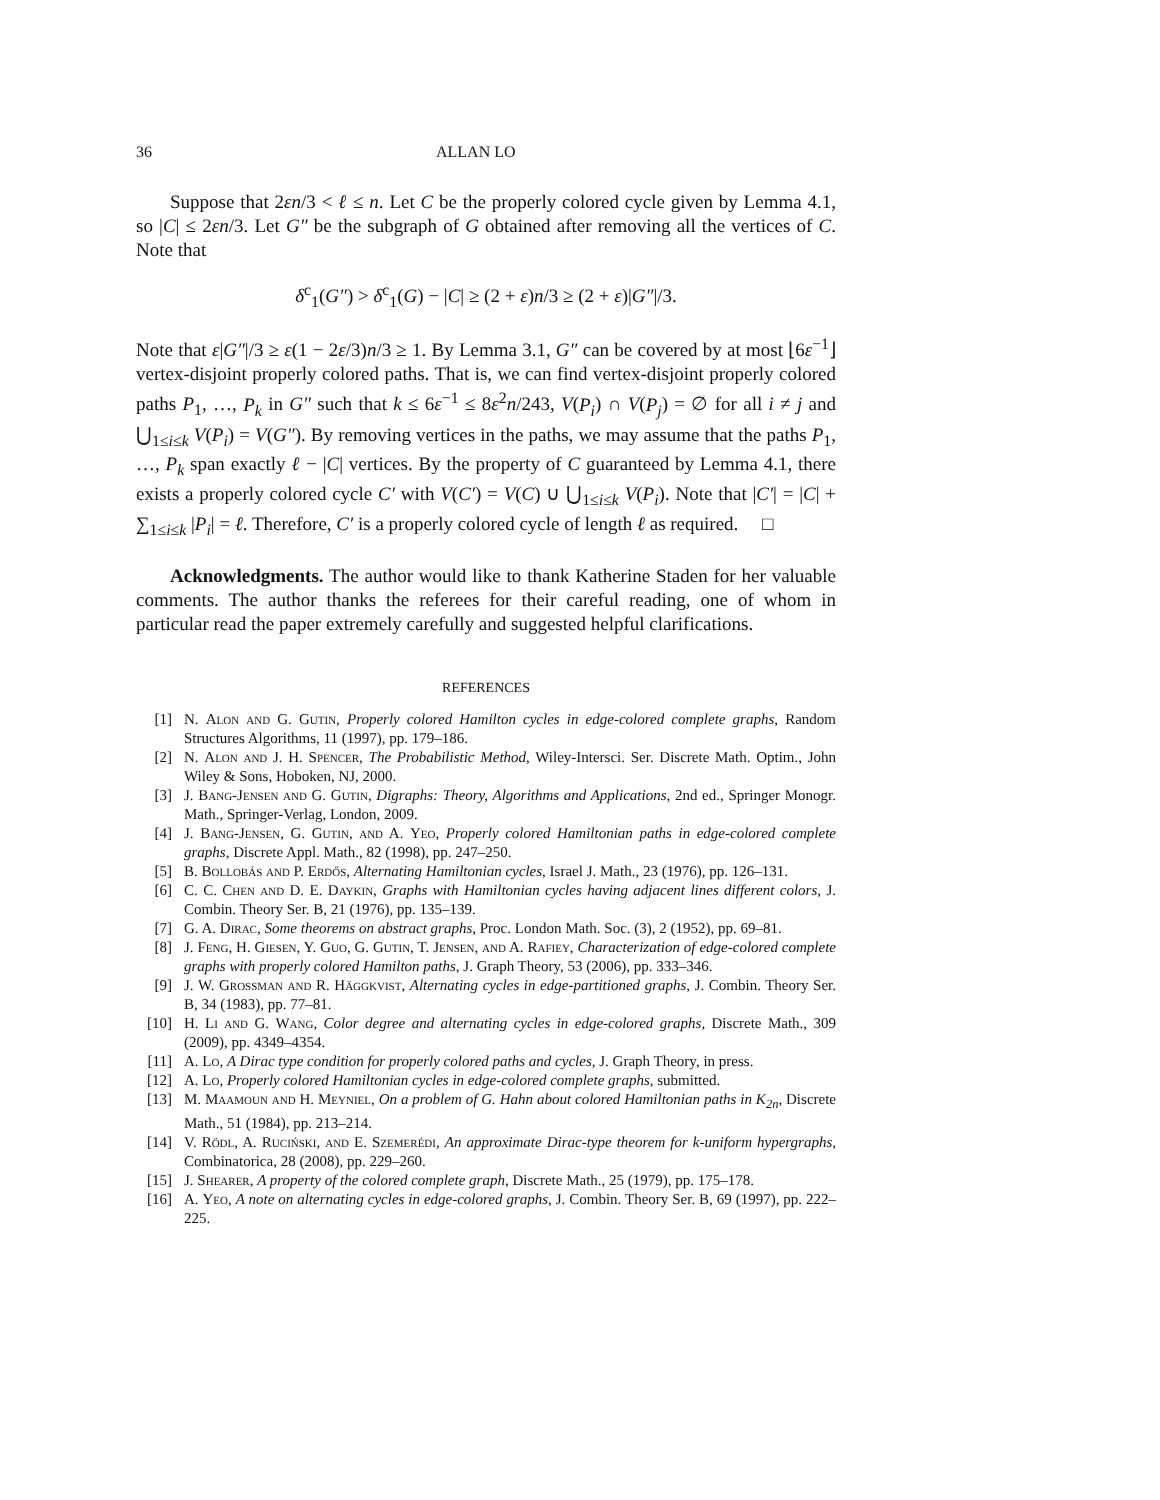36 ALLAN LO
Suppose that 2εn/3 < ℓ ≤ n. Let C be the properly colored cycle given by Lemma 4.1, so |C| ≤ 2εn/3. Let G″ be the subgraph of G obtained after removing all the vertices of C. Note that
δ<sup>c</sup><sub>1</sub>(G″) > δ<sup>c</sup><sub>1</sub>(G) − |C| ≥ (2 + ε)n/3 ≥ (2 + ε)|G″|/3.
Note that ε|G″|/3 ≥ ε(1 − 2ε/3)n/3 ≥ 1. By Lemma 3.1, G″ can be covered by at most ⌊6ε<sup>−1</sup>⌋ vertex-disjoint properly colored paths. That is, we can find vertex-disjoint properly colored paths P<sub>1</sub>, …, P<sub>k</sub> in G″ such that k ≤ 6ε<sup>−1</sup> ≤ 8ε<sup>2</sup>n/243, V(P<sub>i</sub>) ∩ V(P<sub>j</sub>) = ∅ for all i ≠ j and ⋃<sub>1≤i≤k</sub> V(P<sub>i</sub>) = V(G″). By removing vertices in the paths, we may assume that the paths P<sub>1</sub>, …, P<sub>k</sub> span exactly ℓ − |C| vertices. By the property of C guaranteed by Lemma 4.1, there exists a properly colored cycle C′ with V(C′) = V(C) ∪ ⋃<sub>1≤i≤k</sub> V(P<sub>i</sub>). Note that |C′| = |C| + ∑<sub>1≤i≤k</sub> |P<sub>i</sub>| = ℓ. Therefore, C′ is a properly colored cycle of length ℓ as required. □
Acknowledgments. The author would like to thank Katherine Staden for her valuable comments. The author thanks the referees for their careful reading, one of whom in particular read the paper extremely carefully and suggested helpful clarifications.
REFERENCES
[1] N. Alon and G. Gutin, Properly colored Hamilton cycles in edge-colored complete graphs, Random Structures Algorithms, 11 (1997), pp. 179–186.
[2] N. Alon and J. H. Spencer, The Probabilistic Method, Wiley-Intersci. Ser. Discrete Math. Optim., John Wiley & Sons, Hoboken, NJ, 2000.
[3] J. Bang-Jensen and G. Gutin, Digraphs: Theory, Algorithms and Applications, 2nd ed., Springer Monogr. Math., Springer-Verlag, London, 2009.
[4] J. Bang-Jensen, G. Gutin, and A. Yeo, Properly colored Hamiltonian paths in edge-colored complete graphs, Discrete Appl. Math., 82 (1998), pp. 247–250.
[5] B. Bollobás and P. Erdős, Alternating Hamiltonian cycles, Israel J. Math., 23 (1976), pp. 126–131.
[6] C. C. Chen and D. E. Daykin, Graphs with Hamiltonian cycles having adjacent lines different colors, J. Combin. Theory Ser. B, 21 (1976), pp. 135–139.
[7] G. A. Dirac, Some theorems on abstract graphs, Proc. London Math. Soc. (3), 2 (1952), pp. 69–81.
[8] J. Feng, H. Giesen, Y. Guo, G. Gutin, T. Jensen, and A. Rafiey, Characterization of edge-colored complete graphs with properly colored Hamilton paths, J. Graph Theory, 53 (2006), pp. 333–346.
[9] J. W. Grossman and R. Häggkvist, Alternating cycles in edge-partitioned graphs, J. Combin. Theory Ser. B, 34 (1983), pp. 77–81.
[10] H. Li and G. Wang, Color degree and alternating cycles in edge-colored graphs, Discrete Math., 309 (2009), pp. 4349–4354.
[11] A. Lo, A Dirac type condition for properly colored paths and cycles, J. Graph Theory, in press.
[12] A. Lo, Properly colored Hamiltonian cycles in edge-colored complete graphs, submitted.
[13] M. Maamoun and H. Meyniel, On a problem of G. Hahn about colored Hamiltonian paths in K<sub>2n</sub>, Discrete Math., 51 (1984), pp. 213–214.
[14] V. Rödl, A. Ruciński, and E. Szemerédi, An approximate Dirac-type theorem for k-uniform hypergraphs, Combinatorica, 28 (2008), pp. 229–260.
[15] J. Shearer, A property of the colored complete graph, Discrete Math., 25 (1979), pp. 175–178.
[16] A. Yeo, A note on alternating cycles in edge-colored graphs, J. Combin. Theory Ser. B, 69 (1997), pp. 222–225.